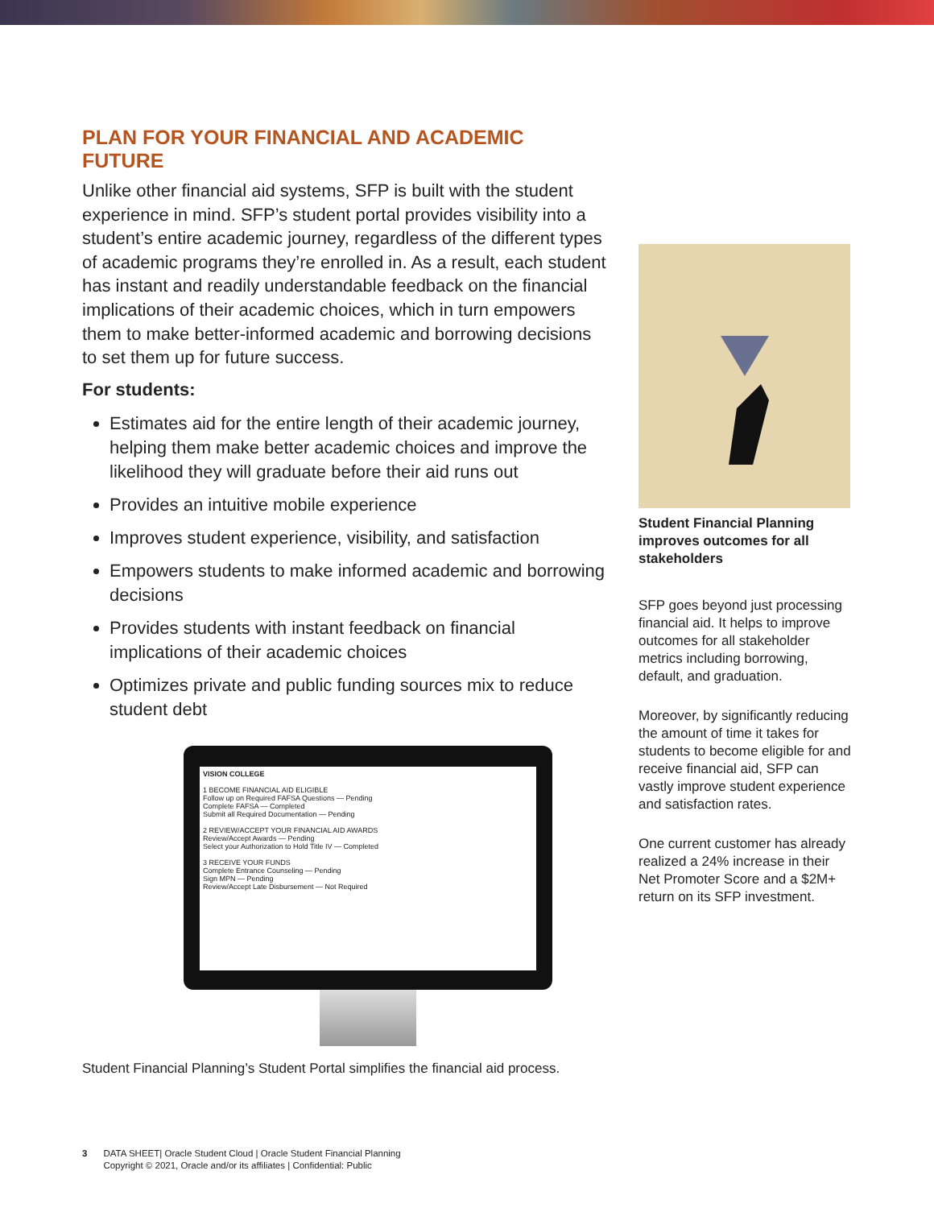PLAN FOR YOUR FINANCIAL AND ACADEMIC FUTURE
Unlike other financial aid systems, SFP is built with the student experience in mind. SFP’s student portal provides visibility into a student’s entire academic journey, regardless of the different types of academic programs they’re enrolled in. As a result, each student has instant and readily understandable feedback on the financial implications of their academic choices, which in turn empowers them to make better-informed academic and borrowing decisions to set them up for future success.
For students:
Estimates aid for the entire length of their academic journey, helping them make better academic choices and improve the likelihood they will graduate before their aid runs out
Provides an intuitive mobile experience
Improves student experience, visibility, and satisfaction
Empowers students to make informed academic and borrowing decisions
Provides students with instant feedback on financial implications of their academic choices
Optimizes private and public funding sources mix to reduce student debt
VISION COLLEGE
1 BECOME FINANCIAL AID ELIGIBLE
Follow up on Required FAFSA Questions — Pending
Complete FAFSA — Completed
Submit all Required Documentation — Pending
2 REVIEW/ACCEPT YOUR FINANCIAL AID AWARDS
Review/Accept Awards — Pending
Select your Authorization to Hold Title IV — Completed
3 RECEIVE YOUR FUNDS
Complete Entrance Counseling — Pending
Sign MPN — Pending
Review/Accept Late Disbursement — Not Required
Student Financial Planning’s Student Portal simplifies the financial aid process.
Student Financial Planning improves outcomes for all stakeholders
SFP goes beyond just processing financial aid. It helps to improve outcomes for all stakeholder metrics including borrowing, default, and graduation.
Moreover, by significantly reducing the amount of time it takes for students to become eligible for and receive financial aid, SFP can vastly improve student experience and satisfaction rates.
One current customer has already realized a 24% increase in their Net Promoter Score and a $2M+ return on its SFP investment.
3 DATA SHEET| Oracle Student Cloud | Oracle Student Financial Planning
Copyright © 2021, Oracle and/or its affiliates | Confidential: Public